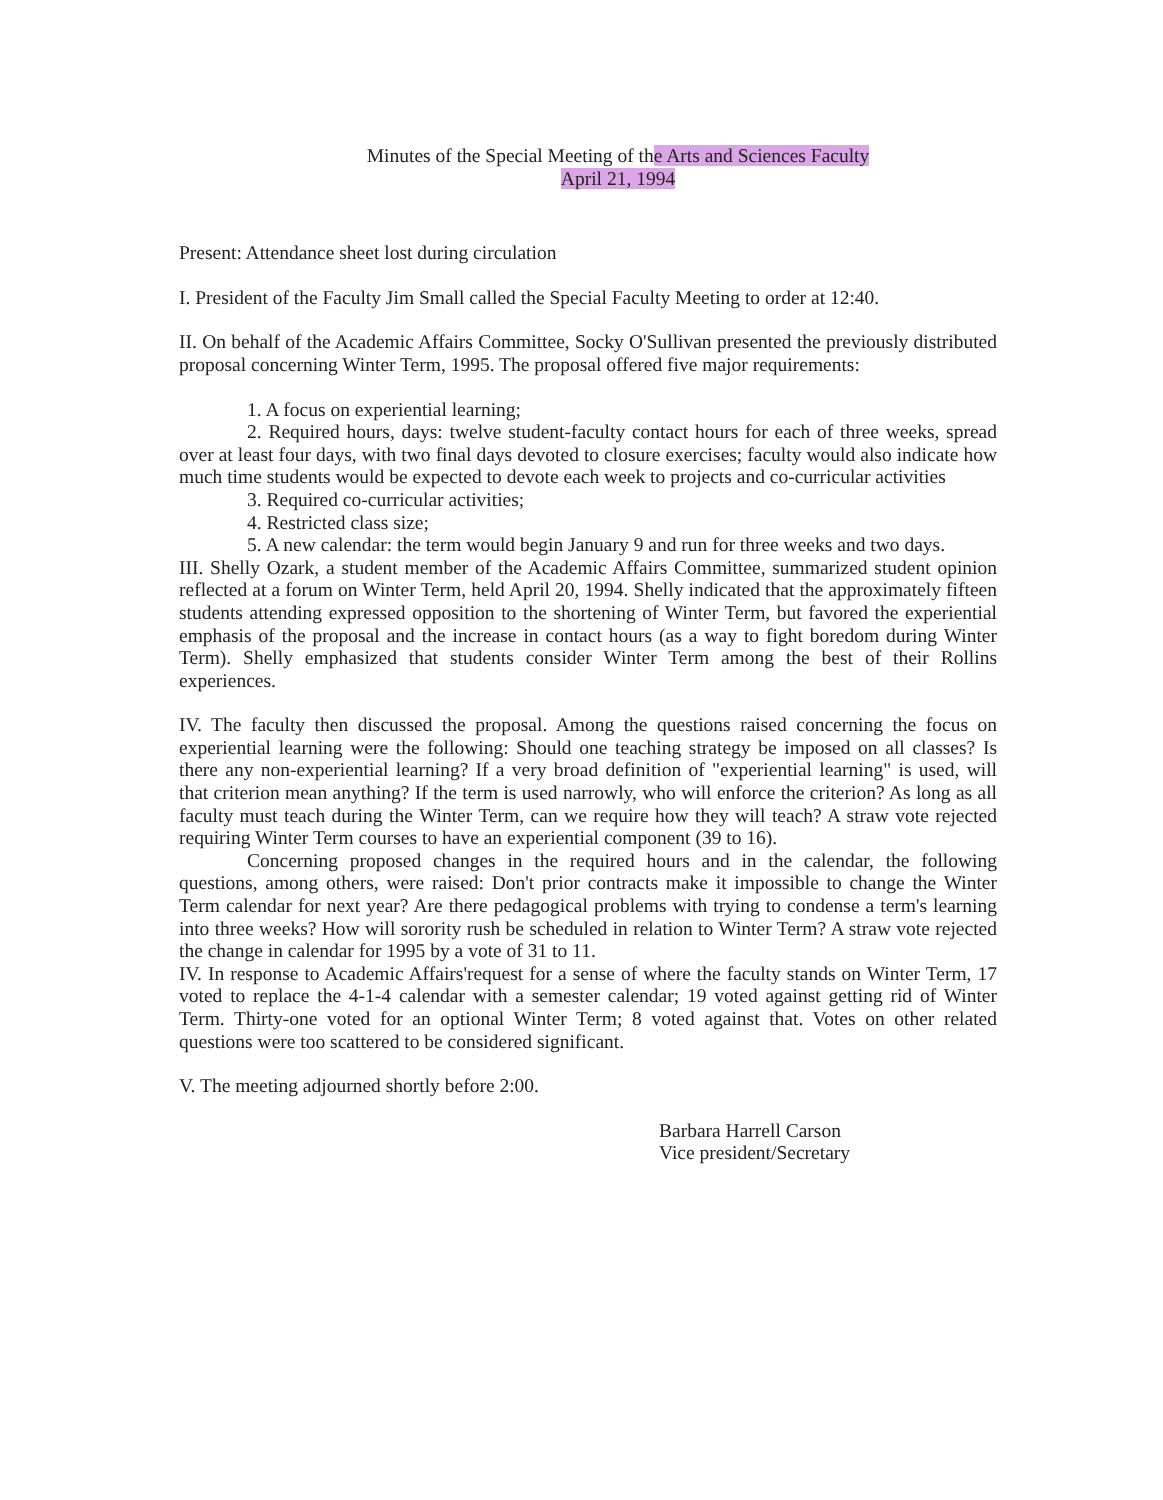Minutes of the Special Meeting of the Arts and Sciences Faculty
April 21, 1994
Present: Attendance sheet lost during circulation
I. President of the Faculty Jim Small called the Special Faculty Meeting to order at 12:40.
II. On behalf of the Academic Affairs Committee, Socky O'Sullivan presented the previously distributed proposal concerning Winter Term, 1995. The proposal offered five major requirements:
1. A focus on experiential learning;
2. Required hours, days: twelve student-faculty contact hours for each of three weeks, spread over at least four days, with two final days devoted to closure exercises; faculty would also indicate how much time students would be expected to devote each week to projects and co-curricular activities
3. Required co-curricular activities;
4. Restricted class size;
5. A new calendar: the term would begin January 9 and run for three weeks and two days.
III. Shelly Ozark, a student member of the Academic Affairs Committee, summarized student opinion reflected at a forum on Winter Term, held April 20, 1994. Shelly indicated that the approximately fifteen students attending expressed opposition to the shortening of Winter Term, but favored the experiential emphasis of the proposal and the increase in contact hours (as a way to fight boredom during Winter Term). Shelly emphasized that students consider Winter Term among the best of their Rollins experiences.
IV. The faculty then discussed the proposal. Among the questions raised concerning the focus on experiential learning were the following: Should one teaching strategy be imposed on all classes? Is there any non-experiential learning? If a very broad definition of "experiential learning" is used, will that criterion mean anything? If the term is used narrowly, who will enforce the criterion? As long as all faculty must teach during the Winter Term, can we require how they will teach? A straw vote rejected requiring Winter Term courses to have an experiential component (39 to 16).
Concerning proposed changes in the required hours and in the calendar, the following questions, among others, were raised: Don't prior contracts make it impossible to change the Winter Term calendar for next year? Are there pedagogical problems with trying to condense a term's learning into three weeks? How will sorority rush be scheduled in relation to Winter Term? A straw vote rejected the change in calendar for 1995 by a vote of 31 to 11.
IV. In response to Academic Affairs'request for a sense of where the faculty stands on Winter Term, 17 voted to replace the 4-1-4 calendar with a semester calendar; 19 voted against getting rid of Winter Term. Thirty-one voted for an optional Winter Term; 8 voted against that. Votes on other related questions were too scattered to be considered significant.
V. The meeting adjourned shortly before 2:00.
Barbara Harrell Carson
Vice president/Secretary